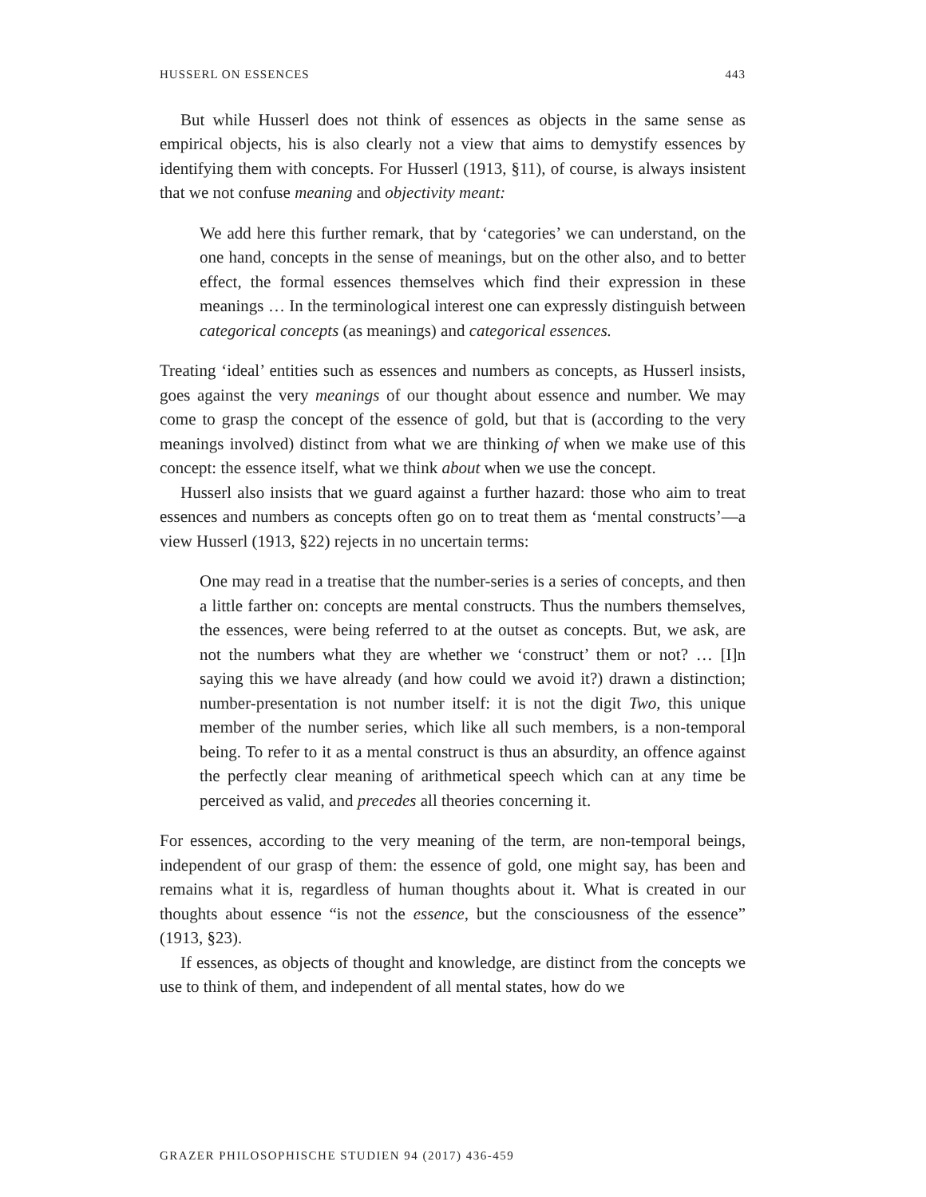HUSSERL ON ESSENCES 443
But while Husserl does not think of essences as objects in the same sense as empirical objects, his is also clearly not a view that aims to demystify essences by identifying them with concepts. For Husserl (1913, §11), of course, is always insistent that we not confuse meaning and objectivity meant:
We add here this further remark, that by ‘categories’ we can understand, on the one hand, concepts in the sense of meanings, but on the other also, and to better effect, the formal essences themselves which find their expression in these meanings … In the terminological interest one can expressly distinguish between categorical concepts (as meanings) and categorical essences.
Treating ‘ideal’ entities such as essences and numbers as concepts, as Husserl insists, goes against the very meanings of our thought about essence and number. We may come to grasp the concept of the essence of gold, but that is (according to the very meanings involved) distinct from what we are thinking of when we make use of this concept: the essence itself, what we think about when we use the concept.
Husserl also insists that we guard against a further hazard: those who aim to treat essences and numbers as concepts often go on to treat them as ‘mental constructs’—a view Husserl (1913, §22) rejects in no uncertain terms:
One may read in a treatise that the number-series is a series of concepts, and then a little farther on: concepts are mental constructs. Thus the numbers themselves, the essences, were being referred to at the outset as concepts. But, we ask, are not the numbers what they are whether we ‘construct’ them or not? … [I]n saying this we have already (and how could we avoid it?) drawn a distinction; number-presentation is not number itself: it is not the digit Two, this unique member of the number series, which like all such members, is a non-temporal being. To refer to it as a mental construct is thus an absurdity, an offence against the perfectly clear meaning of arithmetical speech which can at any time be perceived as valid, and precedes all theories concerning it.
For essences, according to the very meaning of the term, are non-temporal beings, independent of our grasp of them: the essence of gold, one might say, has been and remains what it is, regardless of human thoughts about it. What is created in our thoughts about essence “is not the essence, but the consciousness of the essence” (1913, §23).
If essences, as objects of thought and knowledge, are distinct from the concepts we use to think of them, and independent of all mental states, how do we
GRAZER PHILOSOPHISCHE STUDIEN 94 (2017) 436-459